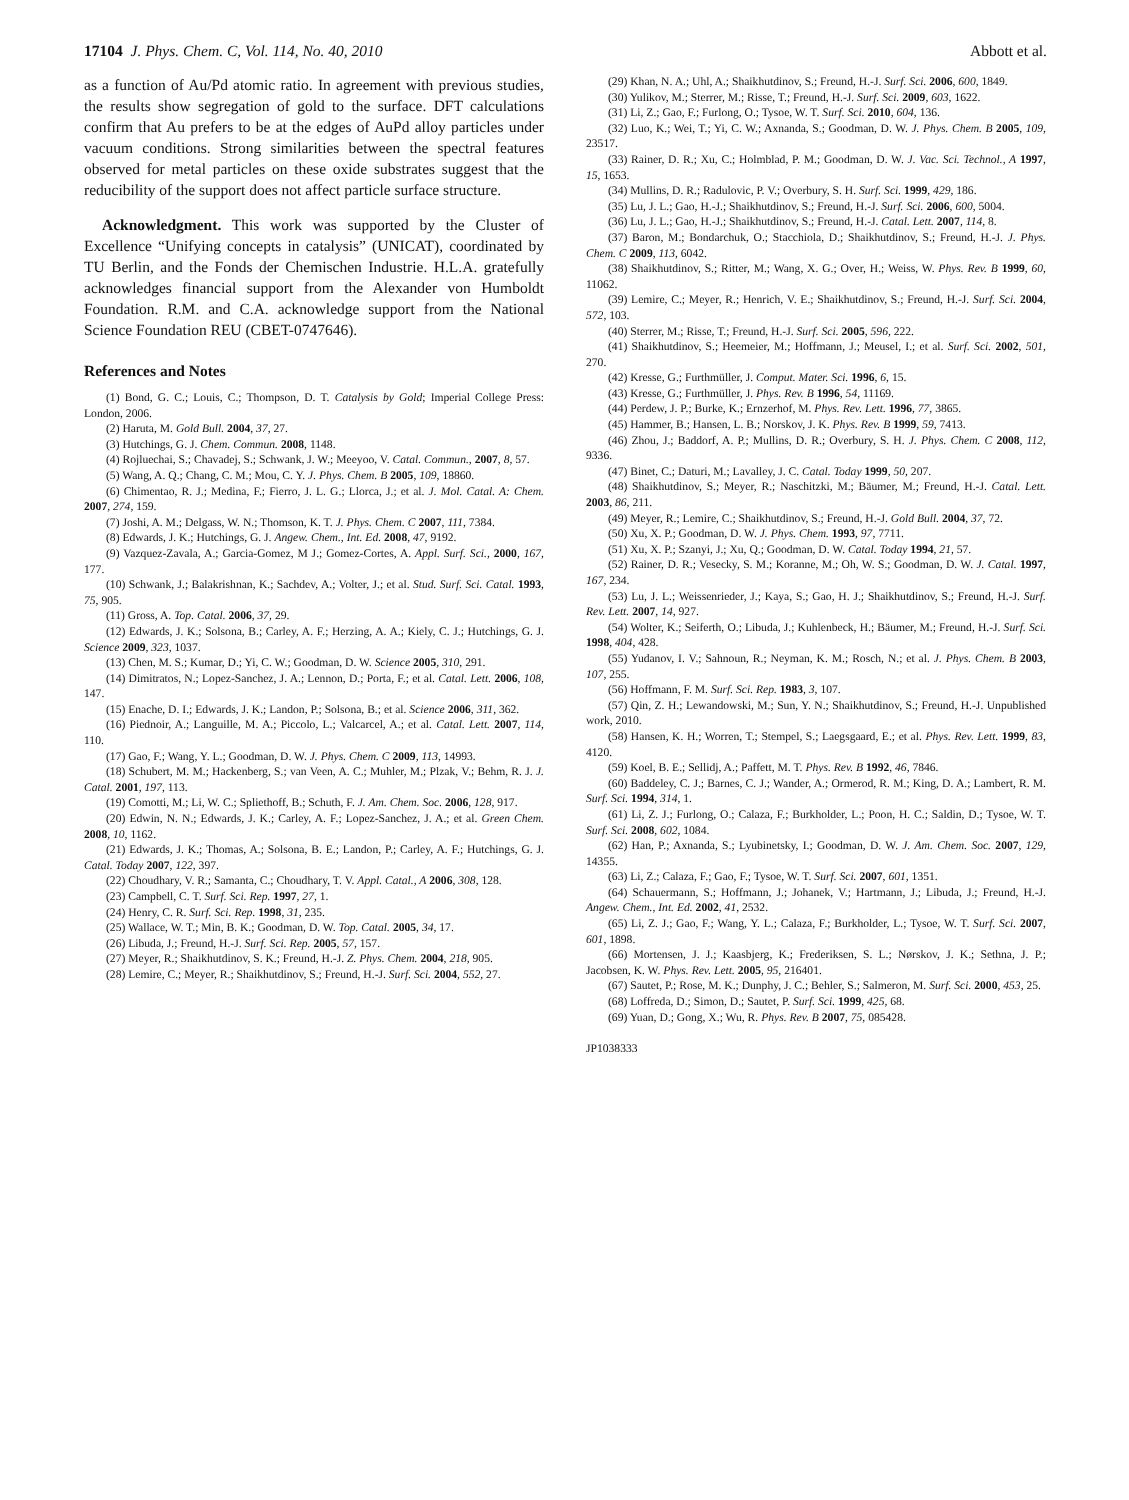17104 J. Phys. Chem. C, Vol. 114, No. 40, 2010 Abbott et al.
as a function of Au/Pd atomic ratio. In agreement with previous studies, the results show segregation of gold to the surface. DFT calculations confirm that Au prefers to be at the edges of AuPd alloy particles under vacuum conditions. Strong similarities between the spectral features observed for metal particles on these oxide substrates suggest that the reducibility of the support does not affect particle surface structure.
Acknowledgment. This work was supported by the Cluster of Excellence “Unifying concepts in catalysis” (UNICAT), coordinated by TU Berlin, and the Fonds der Chemischen Industrie. H.L.A. gratefully acknowledges financial support from the Alexander von Humboldt Foundation. R.M. and C.A. acknowledge support from the National Science Foundation REU (CBET-0747646).
References and Notes
(1) Bond, G. C.; Louis, C.; Thompson, D. T. Catalysis by Gold; Imperial College Press: London, 2006.
(2) Haruta, M. Gold Bull. 2004, 37, 27.
(3) Hutchings, G. J. Chem. Commun. 2008, 1148.
(4) Rojluechai, S.; Chavadej, S.; Schwank, J. W.; Meeyoo, V. Catal. Commun., 2007, 8, 57.
(5) Wang, A. Q.; Chang, C. M.; Mou, C. Y. J. Phys. Chem. B 2005, 109, 18860.
(6) Chimentao, R. J.; Medina, F.; Fierro, J. L. G.; Llorca, J.; et al. J. Mol. Catal. A: Chem. 2007, 274, 159.
(7) Joshi, A. M.; Delgass, W. N.; Thomson, K. T. J. Phys. Chem. C 2007, 111, 7384.
(8) Edwards, J. K.; Hutchings, G. J. Angew. Chem., Int. Ed. 2008, 47, 9192.
(9) Vazquez-Zavala, A.; Garcia-Gomez, M J.; Gomez-Cortes, A. Appl. Surf. Sci., 2000, 167, 177.
(10) Schwank, J.; Balakrishnan, K.; Sachdev, A.; Volter, J.; et al. Stud. Surf. Sci. Catal. 1993, 75, 905.
(11) Gross, A. Top. Catal. 2006, 37, 29.
(12) Edwards, J. K.; Solsona, B.; Carley, A. F.; Herzing, A. A.; Kiely, C. J.; Hutchings, G. J. Science 2009, 323, 1037.
(13) Chen, M. S.; Kumar, D.; Yi, C. W.; Goodman, D. W. Science 2005, 310, 291.
(14) Dimitratos, N.; Lopez-Sanchez, J. A.; Lennon, D.; Porta, F.; et al. Catal. Lett. 2006, 108, 147.
(15) Enache, D. I.; Edwards, J. K.; Landon, P.; Solsona, B.; et al. Science 2006, 311, 362.
(16) Piednoir, A.; Languille, M. A.; Piccolo, L.; Valcarcel, A.; et al. Catal. Lett. 2007, 114, 110.
(17) Gao, F.; Wang, Y. L.; Goodman, D. W. J. Phys. Chem. C 2009, 113, 14993.
(18) Schubert, M. M.; Hackenberg, S.; van Veen, A. C.; Muhler, M.; Plzak, V.; Behm, R. J. J. Catal. 2001, 197, 113.
(19) Comotti, M.; Li, W. C.; Spliethoff, B.; Schuth, F. J. Am. Chem. Soc. 2006, 128, 917.
(20) Edwin, N. N.; Edwards, J. K.; Carley, A. F.; Lopez-Sanchez, J. A.; et al. Green Chem. 2008, 10, 1162.
(21) Edwards, J. K.; Thomas, A.; Solsona, B. E.; Landon, P.; Carley, A. F.; Hutchings, G. J. Catal. Today 2007, 122, 397.
(22) Choudhary, V. R.; Samanta, C.; Choudhary, T. V. Appl. Catal., A 2006, 308, 128.
(23) Campbell, C. T. Surf. Sci. Rep. 1997, 27, 1.
(24) Henry, C. R. Surf. Sci. Rep. 1998, 31, 235.
(25) Wallace, W. T.; Min, B. K.; Goodman, D. W. Top. Catal. 2005, 34, 17.
(26) Libuda, J.; Freund, H.-J. Surf. Sci. Rep. 2005, 57, 157.
(27) Meyer, R.; Shaikhutdinov, S. K.; Freund, H.-J. Z. Phys. Chem. 2004, 218, 905.
(28) Lemire, C.; Meyer, R.; Shaikhutdinov, S.; Freund, H.-J. Surf. Sci. 2004, 552, 27.
(29) Khan, N. A.; Uhl, A.; Shaikhutdinov, S.; Freund, H.-J. Surf. Sci. 2006, 600, 1849.
(30) Yulikov, M.; Sterrer, M.; Risse, T.; Freund, H.-J. Surf. Sci. 2009, 603, 1622.
(31) Li, Z.; Gao, F.; Furlong, O.; Tysoe, W. T. Surf. Sci. 2010, 604, 136.
(32) Luo, K.; Wei, T.; Yi, C. W.; Axnanda, S.; Goodman, D. W. J. Phys. Chem. B 2005, 109, 23517.
(33) Rainer, D. R.; Xu, C.; Holmblad, P. M.; Goodman, D. W. J. Vac. Sci. Technol., A 1997, 15, 1653.
(34) Mullins, D. R.; Radulovic, P. V.; Overbury, S. H. Surf. Sci. 1999, 429, 186.
(35) Lu, J. L.; Gao, H.-J.; Shaikhutdinov, S.; Freund, H.-J. Surf. Sci. 2006, 600, 5004.
(36) Lu, J. L.; Gao, H.-J.; Shaikhutdinov, S.; Freund, H.-J. Catal. Lett. 2007, 114, 8.
(37) Baron, M.; Bondarchuk, O.; Stacchiola, D.; Shaikhutdinov, S.; Freund, H.-J. J. Phys. Chem. C 2009, 113, 6042.
(38) Shaikhutdinov, S.; Ritter, M.; Wang, X. G.; Over, H.; Weiss, W. Phys. Rev. B 1999, 60, 11062.
(39) Lemire, C.; Meyer, R.; Henrich, V. E.; Shaikhutdinov, S.; Freund, H.-J. Surf. Sci. 2004, 572, 103.
(40) Sterrer, M.; Risse, T.; Freund, H.-J. Surf. Sci. 2005, 596, 222.
(41) Shaikhutdinov, S.; Heemeier, M.; Hoffmann, J.; Meusel, I.; et al. Surf. Sci. 2002, 501, 270.
(42) Kresse, G.; Furthmüller, J. Comput. Mater. Sci. 1996, 6, 15.
(43) Kresse, G.; Furthmüller, J. Phys. Rev. B 1996, 54, 11169.
(44) Perdew, J. P.; Burke, K.; Ernzerhof, M. Phys. Rev. Lett. 1996, 77, 3865.
(45) Hammer, B.; Hansen, L. B.; Norskov, J. K. Phys. Rev. B 1999, 59, 7413.
(46) Zhou, J.; Baddorf, A. P.; Mullins, D. R.; Overbury, S. H. J. Phys. Chem. C 2008, 112, 9336.
(47) Binet, C.; Daturi, M.; Lavalley, J. C. Catal. Today 1999, 50, 207.
(48) Shaikhutdinov, S.; Meyer, R.; Naschitzki, M.; Bäumer, M.; Freund, H.-J. Catal. Lett. 2003, 86, 211.
(49) Meyer, R.; Lemire, C.; Shaikhutdinov, S.; Freund, H.-J. Gold Bull. 2004, 37, 72.
(50) Xu, X. P.; Goodman, D. W. J. Phys. Chem. 1993, 97, 7711.
(51) Xu, X. P.; Szanyi, J.; Xu, Q.; Goodman, D. W. Catal. Today 1994, 21, 57.
(52) Rainer, D. R.; Vesecky, S. M.; Koranne, M.; Oh, W. S.; Goodman, D. W. J. Catal. 1997, 167, 234.
(53) Lu, J. L.; Weissenrieder, J.; Kaya, S.; Gao, H. J.; Shaikhutdinov, S.; Freund, H.-J. Surf. Rev. Lett. 2007, 14, 927.
(54) Wolter, K.; Seiferth, O.; Libuda, J.; Kuhlenbeck, H.; Bäumer, M.; Freund, H.-J. Surf. Sci. 1998, 404, 428.
(55) Yudanov, I. V.; Sahnoun, R.; Neyman, K. M.; Rosch, N.; et al. J. Phys. Chem. B 2003, 107, 255.
(56) Hoffmann, F. M. Surf. Sci. Rep. 1983, 3, 107.
(57) Qin, Z. H.; Lewandowski, M.; Sun, Y. N.; Shaikhutdinov, S.; Freund, H.-J. Unpublished work, 2010.
(58) Hansen, K. H.; Worren, T.; Stempel, S.; Laegsgaard, E.; et al. Phys. Rev. Lett. 1999, 83, 4120.
(59) Koel, B. E.; Sellidj, A.; Paffett, M. T. Phys. Rev. B 1992, 46, 7846.
(60) Baddeley, C. J.; Barnes, C. J.; Wander, A.; Ormerod, R. M.; King, D. A.; Lambert, R. M. Surf. Sci. 1994, 314, 1.
(61) Li, Z. J.; Furlong, O.; Calaza, F.; Burkholder, L.; Poon, H. C.; Saldin, D.; Tysoe, W. T. Surf. Sci. 2008, 602, 1084.
(62) Han, P.; Axnanda, S.; Lyubinetsky, I.; Goodman, D. W. J. Am. Chem. Soc. 2007, 129, 14355.
(63) Li, Z.; Calaza, F.; Gao, F.; Tysoe, W. T. Surf. Sci. 2007, 601, 1351.
(64) Schauermann, S.; Hoffmann, J.; Johanek, V.; Hartmann, J.; Libuda, J.; Freund, H.-J. Angew. Chem., Int. Ed. 2002, 41, 2532.
(65) Li, Z. J.; Gao, F.; Wang, Y. L.; Calaza, F.; Burkholder, L.; Tysoe, W. T. Surf. Sci. 2007, 601, 1898.
(66) Mortensen, J. J.; Kaasbjerg, K.; Frederiksen, S. L.; Nørskov, J. K.; Sethna, J. P.; Jacobsen, K. W. Phys. Rev. Lett. 2005, 95, 216401.
(67) Sautet, P.; Rose, M. K.; Dunphy, J. C.; Behler, S.; Salmeron, M. Surf. Sci. 2000, 453, 25.
(68) Loffreda, D.; Simon, D.; Sautet, P. Surf. Sci. 1999, 425, 68.
(69) Yuan, D.; Gong, X.; Wu, R. Phys. Rev. B 2007, 75, 085428.
JP1038333